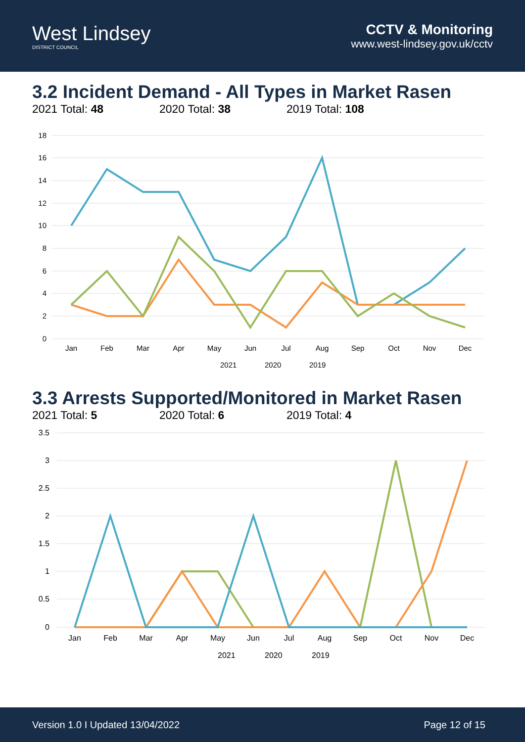West Lindsey
DISTRICT COUNCIL
CCTV & Monitoring
www.west-lindsey.gov.uk/cctv
3.2 Incident Demand - All Types in Market Rasen
2021 Total: 48 2020 Total: 38 2019 Total: 108
18
16
14
12
10
8
6
4
2
0
Jan
Feb
Mar
Apr
May
Jun
Jul
Aug
Sep
Oct
Nov
Dec
2021
2020
2019
3.3 Arrests Supported/Monitored in Market Rasen
2021 Total: 5 2020 Total: 6 2019 Total: 4
3.5
3
2.5
2
1.5
1
0.5
0
Jan
Feb
Mar
Apr
May
Jun
Jul
Aug
Sep
Oct
Nov
Dec
2021
2020
2019
Version 1.0 I Updated 13/04/2022 Page 12 of 15